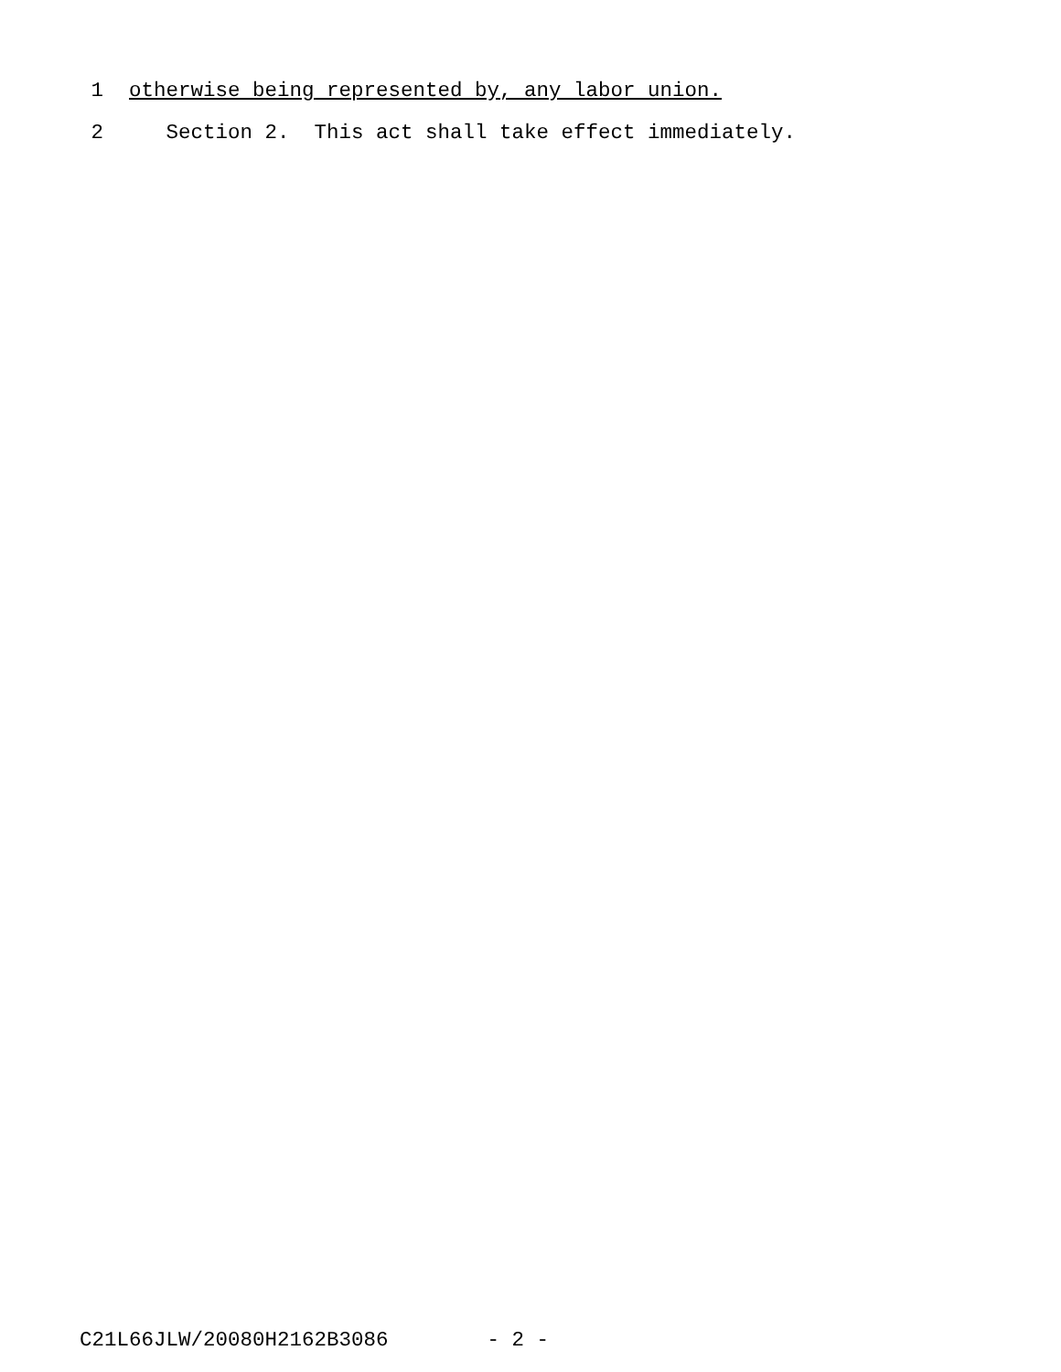1 otherwise being represented by, any labor union.
2 Section 2. This act shall take effect immediately.
C21L66JLW/20080H2162B3086 - 2 -